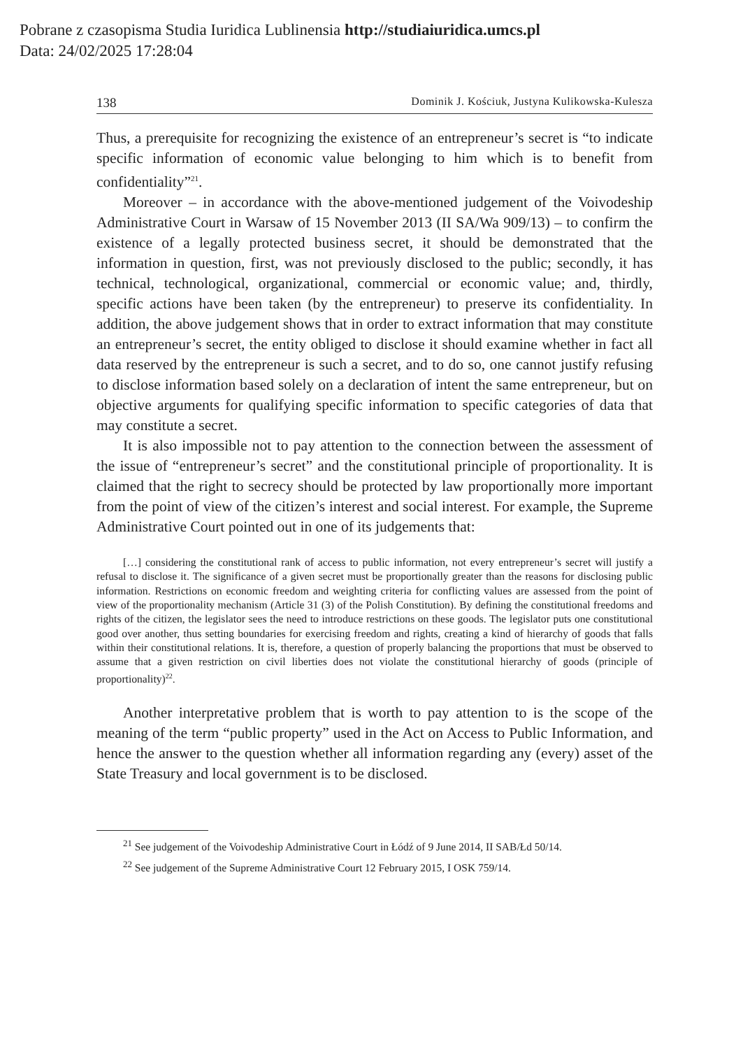Pobrane z czasopisma Studia Iuridica Lublinensia http://studiaiuridica.umcs.pl
Data: 24/02/2025 17:28:04
138 Dominik J. Kościuk, Justyna Kulikowska-Kulesza
Thus, a prerequisite for recognizing the existence of an entrepreneur’s secret is “to indicate specific information of economic value belonging to him which is to benefit from confidentiality”<sup>21</sup>.
Moreover – in accordance with the above-mentioned judgement of the Voivodeship Administrative Court in Warsaw of 15 November 2013 (II SA/Wa 909/13) – to confirm the existence of a legally protected business secret, it should be demonstrated that the information in question, first, was not previously disclosed to the public; secondly, it has technical, technological, organizational, commercial or economic value; and, thirdly, specific actions have been taken (by the entrepreneur) to preserve its confidentiality. In addition, the above judgement shows that in order to extract information that may constitute an entrepreneur’s secret, the entity obliged to disclose it should examine whether in fact all data reserved by the entrepreneur is such a secret, and to do so, one cannot justify refusing to disclose information based solely on a declaration of intent the same entrepreneur, but on objective arguments for qualifying specific information to specific categories of data that may constitute a secret.
It is also impossible not to pay attention to the connection between the assessment of the issue of “entrepreneur’s secret” and the constitutional principle of proportionality. It is claimed that the right to secrecy should be protected by law proportionally more important from the point of view of the citizen’s interest and social interest. For example, the Supreme Administrative Court pointed out in one of its judgements that:
[…] considering the constitutional rank of access to public information, not every entrepreneur’s secret will justify a refusal to disclose it. The significance of a given secret must be proportionally greater than the reasons for disclosing public information. Restrictions on economic freedom and weighting criteria for conflicting values are assessed from the point of view of the proportionality mechanism (Article 31 (3) of the Polish Constitution). By defining the constitutional freedoms and rights of the citizen, the legislator sees the need to introduce restrictions on these goods. The legislator puts one constitutional good over another, thus setting boundaries for exercising freedom and rights, creating a kind of hierarchy of goods that falls within their constitutional relations. It is, therefore, a question of properly balancing the proportions that must be observed to assume that a given restriction on civil liberties does not violate the constitutional hierarchy of goods (principle of proportionality)<sup>22</sup>.
Another interpretative problem that is worth to pay attention to is the scope of the meaning of the term “public property” used in the Act on Access to Public Information, and hence the answer to the question whether all information regarding any (every) asset of the State Treasury and local government is to be disclosed.
<sup>21</sup> See judgement of the Voivodeship Administrative Court in Łódź of 9 June 2014, II SAB/Łd 50/14.
<sup>22</sup> See judgement of the Supreme Administrative Court 12 February 2015, I OSK 759/14.